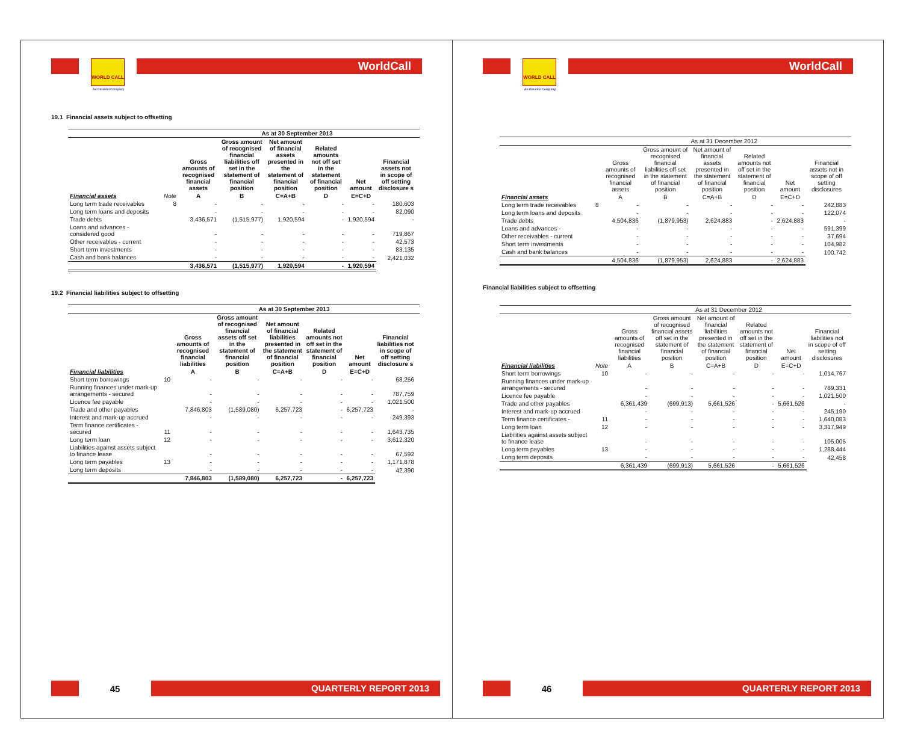WORLD CALL
An Omantel Company
WorldCall
19.1 Financial assets subject to offsetting
| | | As at 30 September 2013 | | | | | | |
| --- | --- | --- | --- | --- | --- | --- | --- | --- |
| | | Gross amounts of recognised financial assets | Gross amount of recognised financial liabilities off set in the statement of financial position | Net amount of financial assets presented in the statement of financial position | Related amounts not off set in the statement of financial position | Net amount | Financial assets not in scope of off setting disclosure s | |
| Financial assets | Note | A | B | C=A+B | D | E=C+D | | |
| Long term trade receivables | 8 | - | - | - | - | - | 180,603 | |
| Long term loans and deposits | | - | - | - | - | - | 82,090 | |
| Trade debts | | 3,436,571 | (1,515,977) | 1,920,594 | - | 1,920,594 | - | |
| Loans and advances - considered good | | - | - | - | - | - | 719,867 | |
| Other receivables - current | | - | - | - | - | - | 42,573 | |
| Short term investments | | - | - | - | - | - | 83,135 | |
| Cash and bank balances | | - | - | - | - | - | 2,421,032 | |
| | | 3,436,571 | (1,515,977) | 1,920,594 | - | 1,920,594 | | |
19.2 Financial liabilities subject to offsetting
| | | As at 30 September 2013 | | | | | | |
| --- | --- | --- | --- | --- | --- | --- | --- | --- |
| | | Gross amounts of recognised financial liabilities | Gross amount of recognised financial assets off set in the statement of financial position | Net amount of financial liabilities presented in the statement of financial position | Related amounts not off set in the statement of financial position | Net amount | Financial liabilities not in scope of off setting disclosure s | |
| Financial liabilities | | A | B | C=A+B | D | E=C+D | | |
| Short term borrowings | 10 | - | - | - | - | - | 68,256 | |
| Running finances under mark-up arrangements - secured | | - | - | - | - | - | 787,759 | |
| Licence fee payable | | - | - | - | - | - | 1,021,500 | |
| Trade and other payables | | 7,846,803 | (1,589,080) | 6,257,723 | - | 6,257,723 | - | |
| Interest and mark-up accrued | | - | - | - | - | - | 249,393 | |
| Term finance certificates - secured | 11 | - | - | - | - | - | 1,643,735 | |
| Long term loan | 12 | - | - | - | - | - | 3,612,320 | |
| Liabilities against assets subject to finance lease | | - | - | - | - | - | 67,592 | |
| Long term payables | 13 | - | - | - | - | - | 1,171,878 | |
| Long term deposits | | - | - | - | - | - | 42,390 | |
| | | 7,846,803 | (1,589,080) | 6,257,723 | - | 6,257,723 | | |
45
QUARTERLY REPORT 2013
WORLD CALL
An Omantel Company
WorldCall
| | | As at 31 December 2012 | | | | | | |
| --- | --- | --- | --- | --- | --- | --- | --- | --- |
| | | Gross amounts of recognised financial assets | Gross amount of recognised financial liabilities off set in the statement of financial position | Net amount of financial assets presented in the statement of financial position | Related amounts not off set in the statement of financial position | Net amount | Financial assets not in scope of off setting disclosures | |
| Financial assets | | A | B | C=A+B | D | E=C+D | | |
| Long term trade receivables | 8 | - | - | - | - | - | 242,883 | |
| Long term loans and deposits | | - | - | - | - | - | 122,074 | |
| Trade debts | | 4,504,836 | (1,879,953) | 2,624,883 | - | 2,624,883 | - | |
| Loans and advances - | | - | - | - | - | - | 591,399 | |
| Other receivables - current | | - | - | - | - | - | 37,694 | |
| Short term investments | | - | - | - | - | - | 104,982 | |
| Cash and bank balances | | - | - | - | - | - | 100,742 | |
| | | 4,504,836 | (1,879,953) | 2,624,883 | - | 2,624,883 | | |
Financial liabilities subject to offsetting
| | | As at 31 December 2012 | | | | | | |
| --- | --- | --- | --- | --- | --- | --- | --- | --- |
| | | Gross amounts of recognised financial liabilities | Gross amount of recognised financial assets off set in the statement of financial position | Net amount of financial liabilities presented in the statement of financial position | Related amounts not off set in the statement of financial position | Net amount | Financial liabilities not in scope of off setting disclosures | |
| Financial liabilities | Note | A | B | C=A+B | D | E=C+D | | |
| Short term borrowings | 10 | - | - | - | - | - | 1,014,767 | |
| Running finances under mark-up arrangements - secured | | - | - | - | - | - | 789,331 | |
| Licence fee payable | | - | - | - | - | - | 1,021,500 | |
| Trade and other payables | | 6,361,439 | (699,913) | 5,661,526 | - | 5,661,526 | - | |
| Interest and mark-up accrued | | - | - | - | - | - | 245,190 | |
| Term finance certificates - | 11 | - | - | - | - | - | 1,640,083 | |
| Long term loan | 12 | - | - | - | - | - | 3,317,949 | |
| Liabilities against assets subject to finance lease | | - | - | - | - | - | 105,005 | |
| Long term payables | 13 | - | - | - | - | - | 1,288,444 | |
| Long term deposits | | - | - | - | - | - | 42,458 | |
| | | 6,361,439 | (699,913) | 5,661,526 | - | 5,661,526 | | |
46
QUARTERLY REPORT 2013